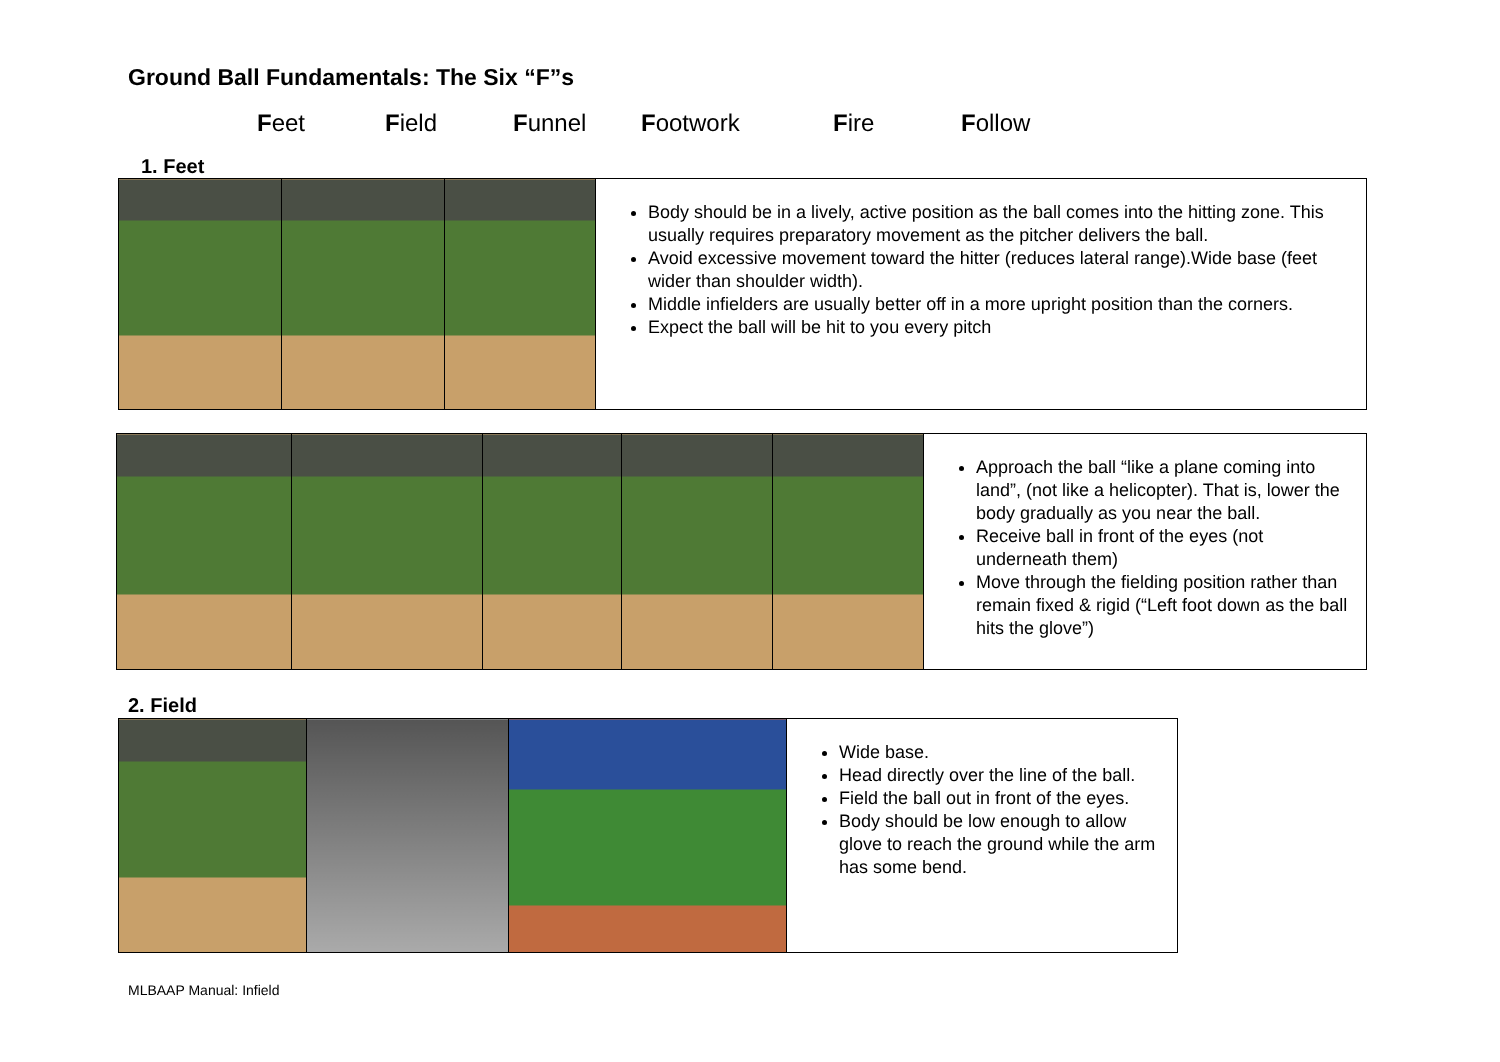Ground Ball Fundamentals: The Six “F”s
Feet Field Funnel Footwork Fire Follow
1. Feet
| | | | Body should be in a lively, active position as the ball comes into the hitting zone. This usually requires preparatory movement as the pitcher delivers the ball. Avoid excessive movement toward the hitter (reduces lateral range).Wide base (feet wider than shoulder width). Middle infielders are usually better off in a more upright position than the corners. Expect the ball will be hit to you every pitch |
| | | | | | Approach the ball “like a plane coming into land”, (not like a helicopter). That is, lower the body gradually as you near the ball. Receive ball in front of the eyes (not underneath them) Move through the fielding position rather than remain fixed & rigid (“Left foot down as the ball hits the glove”) |
2. Field
| | | | Wide base. Head directly over the line of the ball. Field the ball out in front of the eyes. Body should be low enough to allow glove to reach the ground while the arm has some bend. |
MLBAAP Manual: Infield